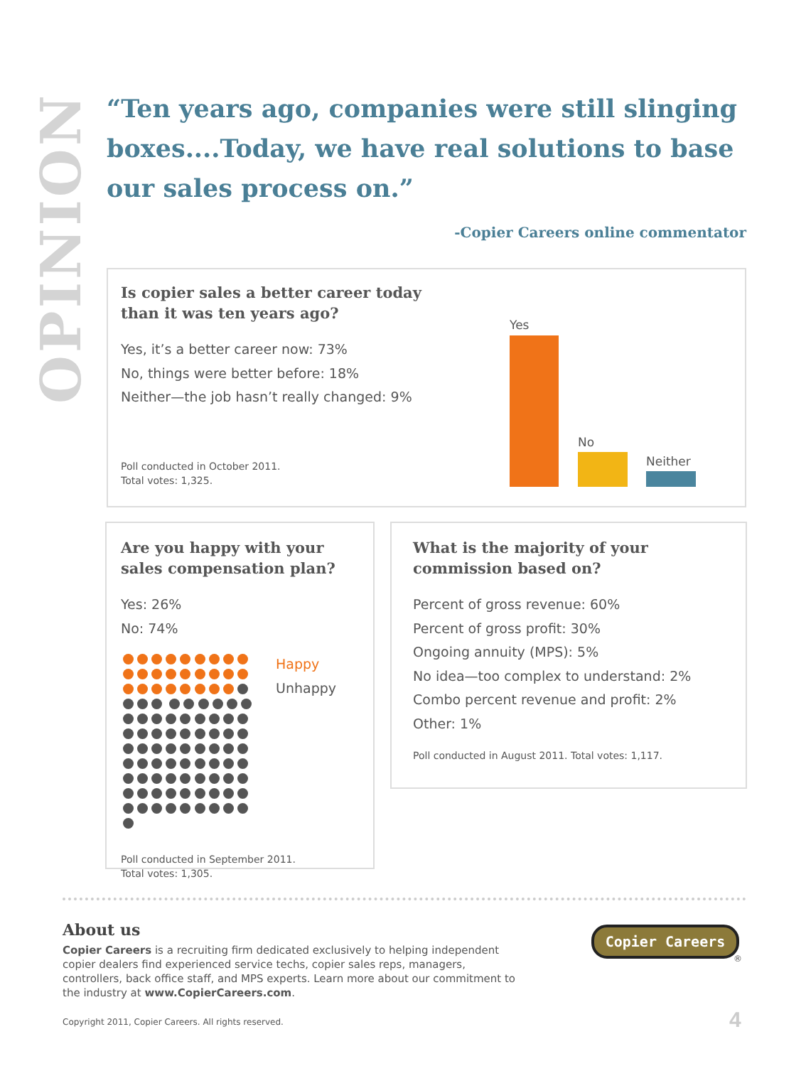OPINION
“Ten years ago, companies were still slinging boxes....Today, we have real solutions to base our sales process on.”
-Copier Careers online commentator
Is copier sales a better career today
than it was ten years ago?
Yes, it’s a better career now: 73%
No, things were better before: 18%
Neither—the job hasn’t really changed: 9%
Poll conducted in October 2011.
Total votes: 1,325.
Yes
No
Neither
Are you happy with your sales compensation plan?
Yes: 26%
No: 74%
Happy
Unhappy
Poll conducted in September 2011.
Total votes: 1,305.
What is the majority of your commission based on?
Percent of gross revenue: 60%
Percent of gross profit: 30%
Ongoing annuity (MPS): 5%
No idea—too complex to understand: 2%
Combo percent revenue and profit: 2%
Other: 1%
Poll conducted in August 2011. Total votes: 1,117.
About us
Copier Careers is a recruiting firm dedicated exclusively to helping independent copier dealers find experienced service techs, copier sales reps, managers, controllers, back office staff, and MPS experts. Learn more about our commitment to the industry at www.CopierCareers.com.
Copyright 2011, Copier Careers. All rights reserved.
Copier Careers
®
4